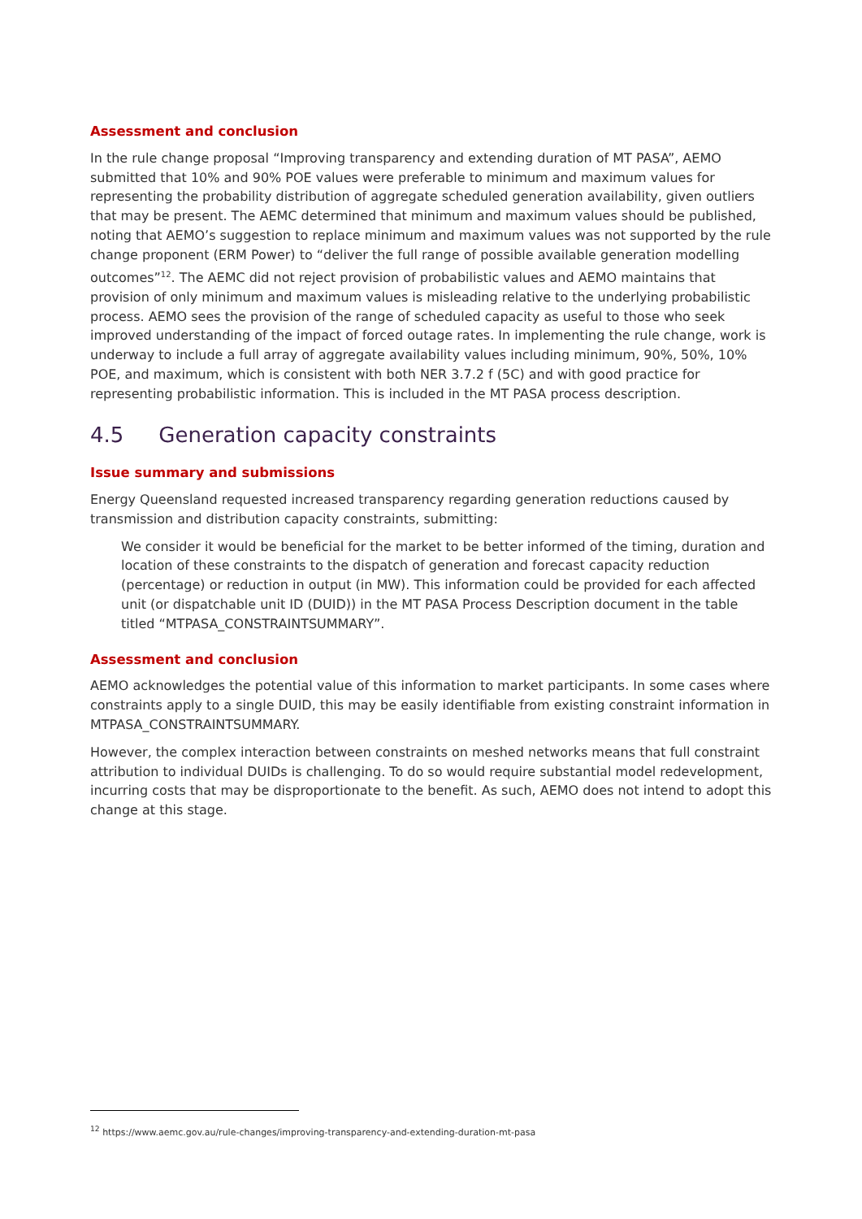Assessment and conclusion
In the rule change proposal “Improving transparency and extending duration of MT PASA”, AEMO submitted that 10% and 90% POE values were preferable to minimum and maximum values for representing the probability distribution of aggregate scheduled generation availability, given outliers that may be present. The AEMC determined that minimum and maximum values should be published, noting that AEMO’s suggestion to replace minimum and maximum values was not supported by the rule change proponent (ERM Power) to “deliver the full range of possible available generation modelling outcomes”<sup>12</sup>. The AEMC did not reject provision of probabilistic values and AEMO maintains that provision of only minimum and maximum values is misleading relative to the underlying probabilistic process. AEMO sees the provision of the range of scheduled capacity as useful to those who seek improved understanding of the impact of forced outage rates. In implementing the rule change, work is underway to include a full array of aggregate availability values including minimum, 90%, 50%, 10% POE, and maximum, which is consistent with both NER 3.7.2 f (5C) and with good practice for representing probabilistic information. This is included in the MT PASA process description.
4.5 Generation capacity constraints
Issue summary and submissions
Energy Queensland requested increased transparency regarding generation reductions caused by transmission and distribution capacity constraints, submitting:
We consider it would be beneficial for the market to be better informed of the timing, duration and location of these constraints to the dispatch of generation and forecast capacity reduction (percentage) or reduction in output (in MW). This information could be provided for each affected unit (or dispatchable unit ID (DUID)) in the MT PASA Process Description document in the table titled “MTPASA_CONSTRAINTSUMMARY”.
Assessment and conclusion
AEMO acknowledges the potential value of this information to market participants. In some cases where constraints apply to a single DUID, this may be easily identifiable from existing constraint information in MTPASA_CONSTRAINTSUMMARY.
However, the complex interaction between constraints on meshed networks means that full constraint attribution to individual DUIDs is challenging. To do so would require substantial model redevelopment, incurring costs that may be disproportionate to the benefit. As such, AEMO does not intend to adopt this change at this stage.
<sup>12</sup> https://www.aemc.gov.au/rule-changes/improving-transparency-and-extending-duration-mt-pasa